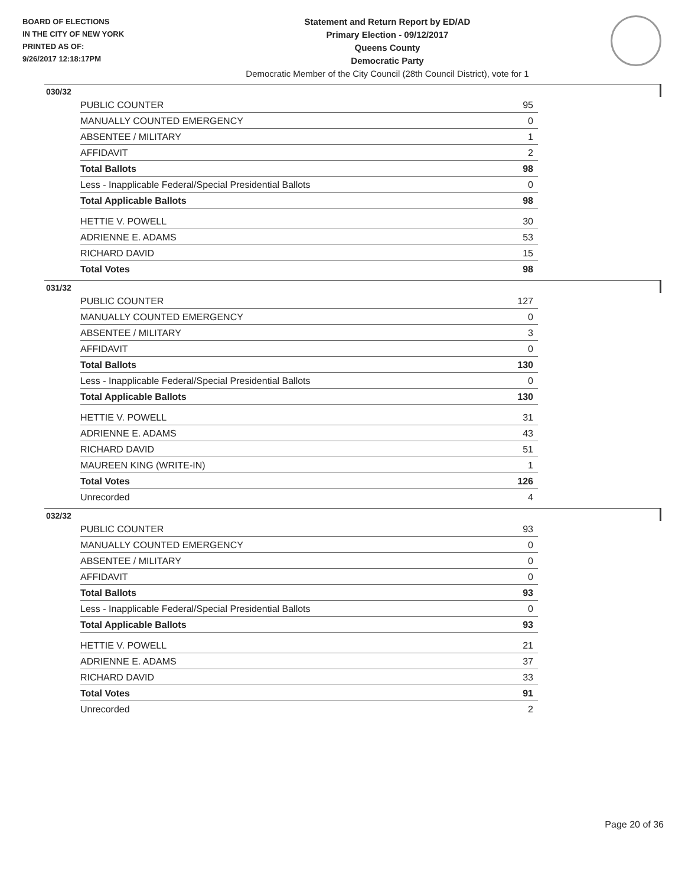BOARD OF ELECTIONS
IN THE CITY OF NEW YORK
PRINTED AS OF:
9/26/2017 12:18:17PM
Statement and Return Report by ED/AD
Primary Election - 09/12/2017
Queens County
Democratic Party
Democratic Member of the City Council (28th Council District), vote for 1
030/32
| PUBLIC COUNTER | 95 |
| MANUALLY COUNTED EMERGENCY | 0 |
| ABSENTEE / MILITARY | 1 |
| AFFIDAVIT | 2 |
| Total Ballots | 98 |
| Less - Inapplicable Federal/Special Presidential Ballots | 0 |
| Total Applicable Ballots | 98 |
| HETTIE V. POWELL | 30 |
| ADRIENNE E. ADAMS | 53 |
| RICHARD DAVID | 15 |
| Total Votes | 98 |
031/32
| PUBLIC COUNTER | 127 |
| MANUALLY COUNTED EMERGENCY | 0 |
| ABSENTEE / MILITARY | 3 |
| AFFIDAVIT | 0 |
| Total Ballots | 130 |
| Less - Inapplicable Federal/Special Presidential Ballots | 0 |
| Total Applicable Ballots | 130 |
| HETTIE V. POWELL | 31 |
| ADRIENNE E. ADAMS | 43 |
| RICHARD DAVID | 51 |
| MAUREEN KING (WRITE-IN) | 1 |
| Total Votes | 126 |
| Unrecorded | 4 |
032/32
| PUBLIC COUNTER | 93 |
| MANUALLY COUNTED EMERGENCY | 0 |
| ABSENTEE / MILITARY | 0 |
| AFFIDAVIT | 0 |
| Total Ballots | 93 |
| Less - Inapplicable Federal/Special Presidential Ballots | 0 |
| Total Applicable Ballots | 93 |
| HETTIE V. POWELL | 21 |
| ADRIENNE E. ADAMS | 37 |
| RICHARD DAVID | 33 |
| Total Votes | 91 |
| Unrecorded | 2 |
Page 20 of 36